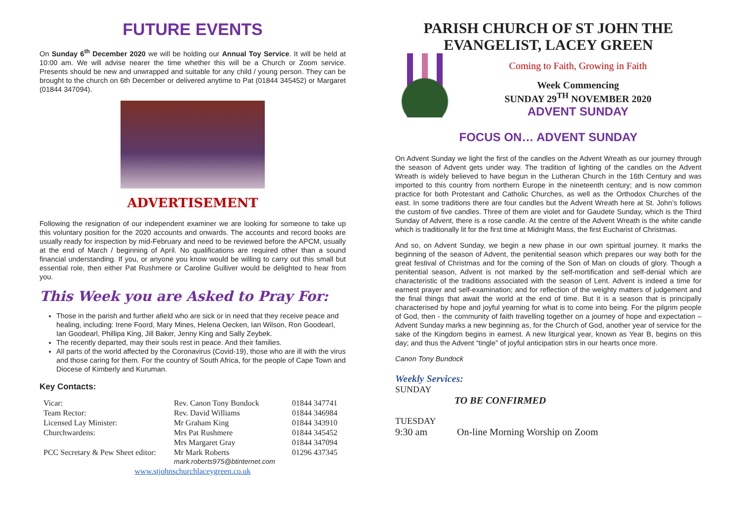FUTURE EVENTS
On Sunday 6<sup>th</sup> December 2020 we will be holding our Annual Toy Service. It will be held at 10:00 am. We will advise nearer the time whether this will be a Church or Zoom service. Presents should be new and unwrapped and suitable for any child / young person. They can be brought to the church on 6th December or delivered anytime to Pat (01844 345452) or Margaret (01844 347094).
ADVERTISEMENT
Following the resignation of our independent examiner we are looking for someone to take up this voluntary position for the 2020 accounts and onwards. The accounts and record books are usually ready for inspection by mid-February and need to be reviewed before the APCM, usually at the end of March / beginning of April. No qualifications are required other than a sound financial understanding. If you, or anyone you know would be willing to carry out this small but essential role, then either Pat Rushmere or Caroline Gulliver would be delighted to hear from you.
This Week you are Asked to Pray For:
Those in the parish and further afield who are sick or in need that they receive peace and healing, including: Irene Foord, Mary Mines, Helena Oecken, Ian Wilson, Ron Goodearl, Ian Goodearl, Phillipa King, Jill Baker, Jenny King and Sally Zeybek.
The recently departed, may their souls rest in peace. And their families.
All parts of the world affected by the Coronavirus (Covid-19), those who are ill with the virus and those caring for them. For the country of South Africa, for the people of Cape Town and Diocese of Kimberly and Kuruman.
Key Contacts:
| Vicar: | Rev. Canon Tony Bundock | 01844 347741 |
| Team Rector: | Rev. David Williams | 01844 346984 |
| Licensed Lay Minister: | Mr Graham King | 01844 343910 |
| Churchwardens: | Mrs Pat Rushmere | 01844 345452 |
| | Mrs Margaret Gray | 01844 347094 |
| PCC Secretary & Pew Sheet editor: | Mr Mark Roberts mark.roberts975@btinternet.com | 01296 437345 |
| www.stjohnschurchlaceygreen.co.uk | | |
PARISH CHURCH OF ST JOHN THE EVANGELIST, LACEY GREEN
Coming to Faith, Growing in Faith
Week Commencing
SUNDAY 29<sup>TH</sup> NOVEMBER 2020
ADVENT SUNDAY
FOCUS ON… ADVENT SUNDAY
On Advent Sunday we light the first of the candles on the Advent Wreath as our journey through the season of Advent gets under way. The tradition of lighting of the candles on the Advent Wreath is widely believed to have begun in the Lutheran Church in the 16th Century and was imported to this country from northern Europe in the nineteenth century; and is now common practice for both Protestant and Catholic Churches, as well as the Orthodox Churches of the east. In some traditions there are four candles but the Advent Wreath here at St. John’s follows the custom of five candles. Three of them are violet and for Gaudete Sunday, which is the Third Sunday of Advent, there is a rose candle. At the centre of the Advent Wreath is the white candle which is traditionally lit for the first time at Midnight Mass, the first Eucharist of Christmas.
And so, on Advent Sunday, we begin a new phase in our own spiritual journey. It marks the beginning of the season of Advent, the penitential season which prepares our way both for the great festival of Christmas and for the coming of the Son of Man on clouds of glory. Though a penitential season, Advent is not marked by the self-mortification and self-denial which are characteristic of the traditions associated with the season of Lent. Advent is indeed a time for earnest prayer and self-examination; and for reflection of the weighty matters of judgement and the final things that await the world at the end of time. But it is a season that is principally characterised by hope and joyful yearning for what is to come into being. For the pilgrim people of God, then - the community of faith travelling together on a journey of hope and expectation – Advent Sunday marks a new beginning as, for the Church of God, another year of service for the sake of the Kingdom begins in earnest. A new liturgical year, known as Year B, begins on this day; and thus the Advent “tingle” of joyful anticipation stirs in our hearts once more.
Canon Tony Bundock
Weekly Services:
SUNDAY
TO BE CONFIRMED
TUESDAY
9:30 am On-line Morning Worship on Zoom